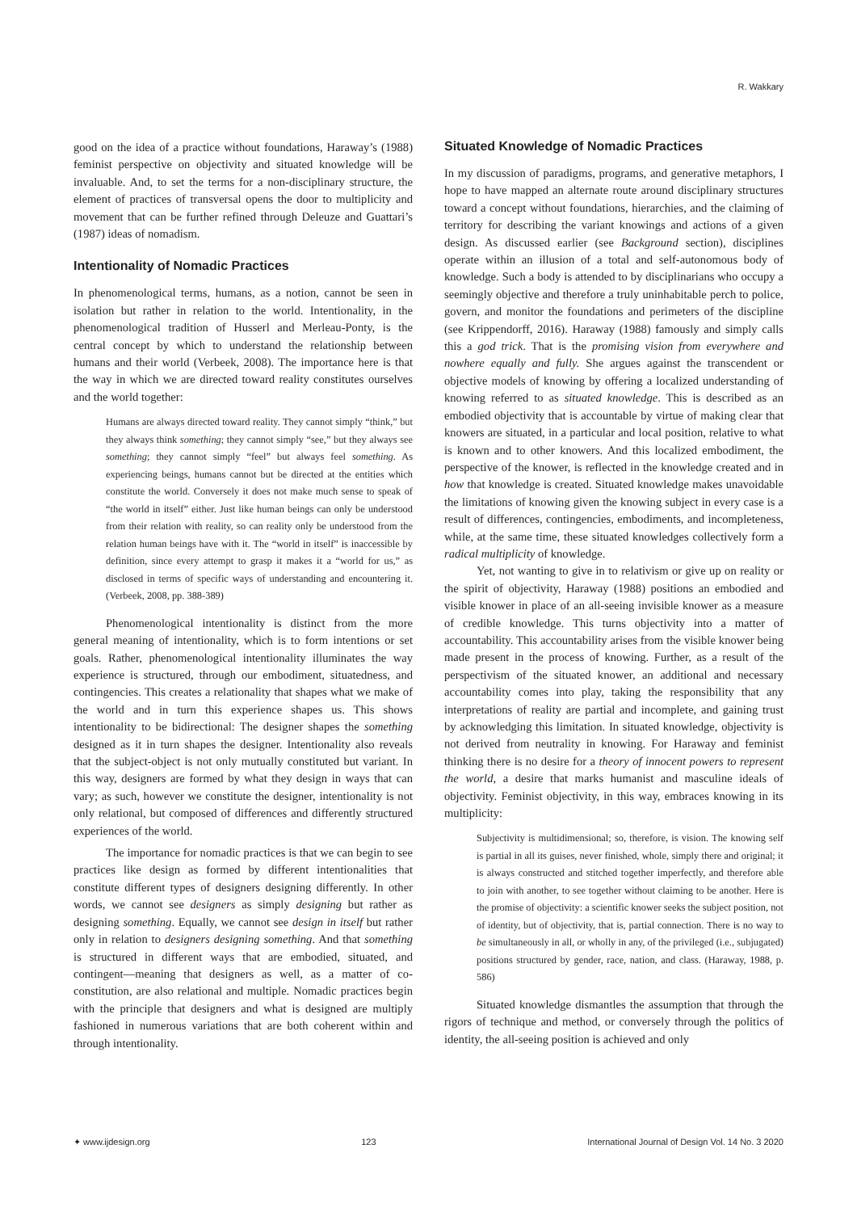R. Wakkary
good on the idea of a practice without foundations, Haraway’s (1988) feminist perspective on objectivity and situated knowledge will be invaluable. And, to set the terms for a non-disciplinary structure, the element of practices of transversal opens the door to multiplicity and movement that can be further refined through Deleuze and Guattari’s (1987) ideas of nomadism.
Intentionality of Nomadic Practices
In phenomenological terms, humans, as a notion, cannot be seen in isolation but rather in relation to the world. Intentionality, in the phenomenological tradition of Husserl and Merleau-Ponty, is the central concept by which to understand the relationship between humans and their world (Verbeek, 2008). The importance here is that the way in which we are directed toward reality constitutes ourselves and the world together:
Humans are always directed toward reality. They cannot simply “think,” but they always think something; they cannot simply “see,” but they always see something; they cannot simply “feel” but always feel something. As experiencing beings, humans cannot but be directed at the entities which constitute the world. Conversely it does not make much sense to speak of “the world in itself” either. Just like human beings can only be understood from their relation with reality, so can reality only be understood from the relation human beings have with it. The “world in itself” is inaccessible by definition, since every attempt to grasp it makes it a “world for us,” as disclosed in terms of specific ways of understanding and encountering it. (Verbeek, 2008, pp. 388-389)
Phenomenological intentionality is distinct from the more general meaning of intentionality, which is to form intentions or set goals. Rather, phenomenological intentionality illuminates the way experience is structured, through our embodiment, situatedness, and contingencies. This creates a relationality that shapes what we make of the world and in turn this experience shapes us. This shows intentionality to be bidirectional: The designer shapes the something designed as it in turn shapes the designer. Intentionality also reveals that the subject-object is not only mutually constituted but variant. In this way, designers are formed by what they design in ways that can vary; as such, however we constitute the designer, intentionality is not only relational, but composed of differences and differently structured experiences of the world.
The importance for nomadic practices is that we can begin to see practices like design as formed by different intentionalities that constitute different types of designers designing differently. In other words, we cannot see designers as simply designing but rather as designing something. Equally, we cannot see design in itself but rather only in relation to designers designing something. And that something is structured in different ways that are embodied, situated, and contingent—meaning that designers as well, as a matter of co-constitution, are also relational and multiple. Nomadic practices begin with the principle that designers and what is designed are multiply fashioned in numerous variations that are both coherent within and through intentionality.
Situated Knowledge of Nomadic Practices
In my discussion of paradigms, programs, and generative metaphors, I hope to have mapped an alternate route around disciplinary structures toward a concept without foundations, hierarchies, and the claiming of territory for describing the variant knowings and actions of a given design. As discussed earlier (see Background section), disciplines operate within an illusion of a total and self-autonomous body of knowledge. Such a body is attended to by disciplinarians who occupy a seemingly objective and therefore a truly uninhabitable perch to police, govern, and monitor the foundations and perimeters of the discipline (see Krippendorff, 2016). Haraway (1988) famously and simply calls this a god trick. That is the promising vision from everywhere and nowhere equally and fully. She argues against the transcendent or objective models of knowing by offering a localized understanding of knowing referred to as situated knowledge. This is described as an embodied objectivity that is accountable by virtue of making clear that knowers are situated, in a particular and local position, relative to what is known and to other knowers. And this localized embodiment, the perspective of the knower, is reflected in the knowledge created and in how that knowledge is created. Situated knowledge makes unavoidable the limitations of knowing given the knowing subject in every case is a result of differences, contingencies, embodiments, and incompleteness, while, at the same time, these situated knowledges collectively form a radical multiplicity of knowledge.
Yet, not wanting to give in to relativism or give up on reality or the spirit of objectivity, Haraway (1988) positions an embodied and visible knower in place of an all-seeing invisible knower as a measure of credible knowledge. This turns objectivity into a matter of accountability. This accountability arises from the visible knower being made present in the process of knowing. Further, as a result of the perspectivism of the situated knower, an additional and necessary accountability comes into play, taking the responsibility that any interpretations of reality are partial and incomplete, and gaining trust by acknowledging this limitation. In situated knowledge, objectivity is not derived from neutrality in knowing. For Haraway and feminist thinking there is no desire for a theory of innocent powers to represent the world, a desire that marks humanist and masculine ideals of objectivity. Feminist objectivity, in this way, embraces knowing in its multiplicity:
Subjectivity is multidimensional; so, therefore, is vision. The knowing self is partial in all its guises, never finished, whole, simply there and original; it is always constructed and stitched together imperfectly, and therefore able to join with another, to see together without claiming to be another. Here is the promise of objectivity: a scientific knower seeks the subject position, not of identity, but of objectivity, that is, partial connection. There is no way to be simultaneously in all, or wholly in any, of the privileged (i.e., subjugated) positions structured by gender, race, nation, and class. (Haraway, 1988, p. 586)
Situated knowledge dismantles the assumption that through the rigors of technique and method, or conversely through the politics of identity, the all-seeing position is achieved and only
✦ www.ijdesign.org 123 International Journal of Design Vol. 14 No. 3 2020